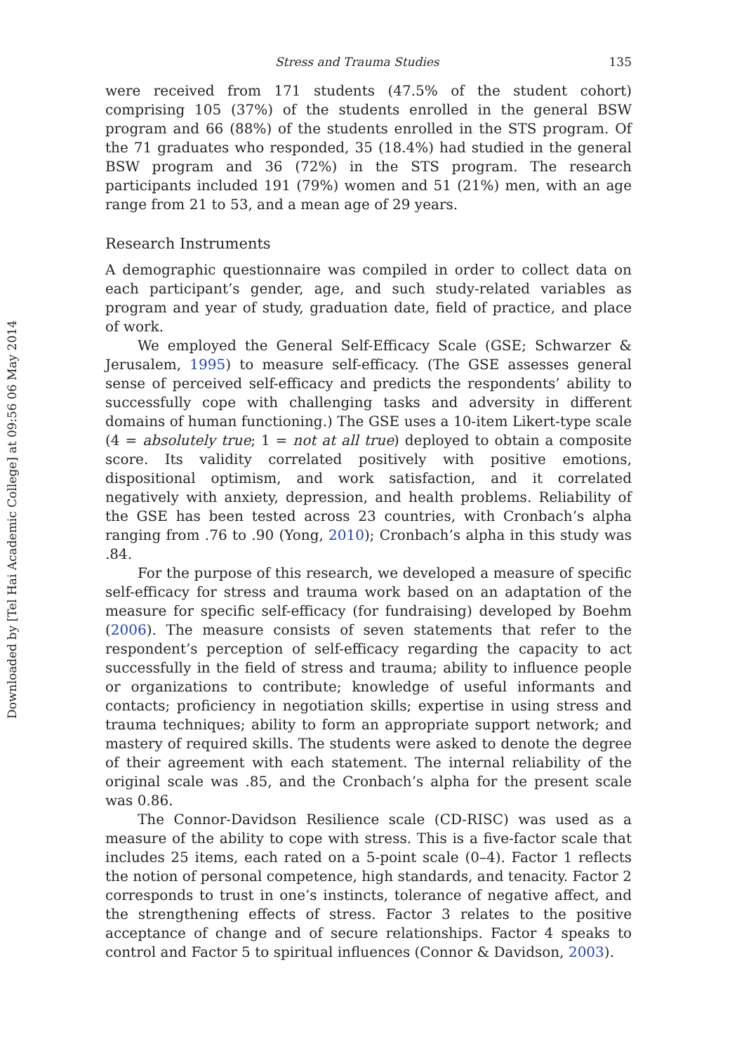Downloaded by [Tel Hai Academic College] at 09:56 06 May 2014
Stress and Trauma Studies 135
were received from 171 students (47.5% of the student cohort) comprising 105 (37%) of the students enrolled in the general BSW program and 66 (88%) of the students enrolled in the STS program. Of the 71 graduates who responded, 35 (18.4%) had studied in the general BSW program and 36 (72%) in the STS program. The research participants included 191 (79%) women and 51 (21%) men, with an age range from 21 to 53, and a mean age of 29 years.
Research Instruments
A demographic questionnaire was compiled in order to collect data on each participant’s gender, age, and such study-related variables as program and year of study, graduation date, field of practice, and place of work.
We employed the General Self-Efficacy Scale (GSE; Schwarzer & Jerusalem, 1995) to measure self-efficacy. (The GSE assesses general sense of perceived self-efficacy and predicts the respondents’ ability to successfully cope with challenging tasks and adversity in different domains of human functioning.) The GSE uses a 10-item Likert-type scale (4 = absolutely true; 1 = not at all true) deployed to obtain a composite score. Its validity correlated positively with positive emotions, dispositional optimism, and work satisfaction, and it correlated negatively with anxiety, depression, and health problems. Reliability of the GSE has been tested across 23 countries, with Cronbach’s alpha ranging from .76 to .90 (Yong, 2010); Cronbach’s alpha in this study was .84.
For the purpose of this research, we developed a measure of specific self-efficacy for stress and trauma work based on an adaptation of the measure for specific self-efficacy (for fundraising) developed by Boehm (2006). The measure consists of seven statements that refer to the respondent’s perception of self-efficacy regarding the capacity to act successfully in the field of stress and trauma; ability to influence people or organizations to contribute; knowledge of useful informants and contacts; proficiency in negotiation skills; expertise in using stress and trauma techniques; ability to form an appropriate support network; and mastery of required skills. The students were asked to denote the degree of their agreement with each statement. The internal reliability of the original scale was .85, and the Cronbach’s alpha for the present scale was 0.86.
The Connor-Davidson Resilience scale (CD-RISC) was used as a measure of the ability to cope with stress. This is a five-factor scale that includes 25 items, each rated on a 5-point scale (0–4). Factor 1 reflects the notion of personal competence, high standards, and tenacity. Factor 2 corresponds to trust in one’s instincts, tolerance of negative affect, and the strengthening effects of stress. Factor 3 relates to the positive acceptance of change and of secure relationships. Factor 4 speaks to control and Factor 5 to spiritual influences (Connor & Davidson, 2003).